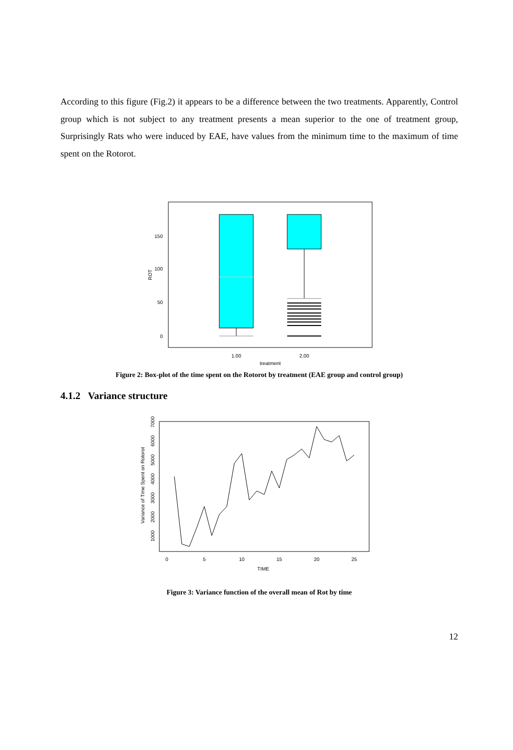According to this figure (Fig.2) it appears to be a difference between the two treatments. Apparently, Control group which is not subject to any treatment presents a mean superior to the one of treatment group, Surprisingly Rats who were induced by EAE, have values from the minimum time to the maximum of time spent on the Rotorot.
150
100
50
0
ROT
1.00
2.00
treatment
Figure 2: Box-plot of the time spent on the Rotorot by treatment (EAE group and control group)
4.1.2 Variance structure
0
5
10
15
20
25
TIME
Variance of Time Spent on Rotorot
1000
2000
3000
4000
5000
6000
7000
Figure 3: Variance function of the overall mean of Rot by time
12